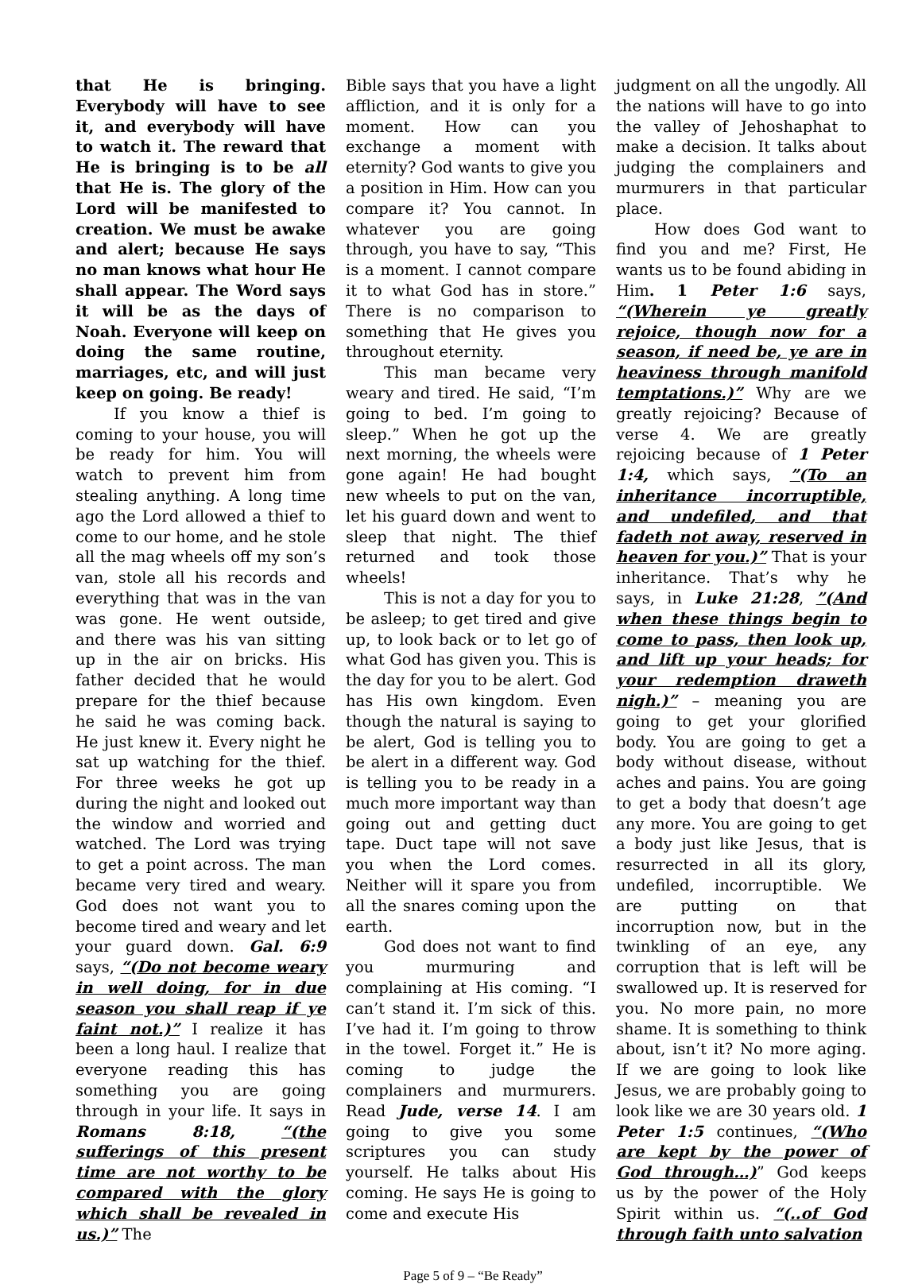that He is bringing. Everybody will have to see it, and everybody will have to watch it. The reward that He is bringing is to be all that He is. The glory of the Lord will be manifested to creation. We must be awake and alert; because He says no man knows what hour He shall appear. The Word says it will be as the days of Noah. Everyone will keep on doing the same routine, marriages, etc, and will just keep on going. Be ready!
If you know a thief is coming to your house, you will be ready for him. You will watch to prevent him from stealing anything. A long time ago the Lord allowed a thief to come to our home, and he stole all the mag wheels off my son’s van, stole all his records and everything that was in the van was gone. He went outside, and there was his van sitting up in the air on bricks. His father decided that he would prepare for the thief because he said he was coming back. He just knew it. Every night he sat up watching for the thief. For three weeks he got up during the night and looked out the window and worried and watched. The Lord was trying to get a point across. The man became very tired and weary. God does not want you to become tired and weary and let your guard down. Gal. 6:9 says, “(Do not become weary in well doing, for in due season you shall reap if ye faint not.)” I realize it has been a long haul. I realize that everyone reading this has something you are going through in your life. It says in Romans 8:18, “(the sufferings of this present time are not worthy to be compared with the glory which shall be revealed in us.)” The
Bible says that you have a light affliction, and it is only for a moment. How can you exchange a moment with eternity? God wants to give you a position in Him. How can you compare it? You cannot. In whatever you are going through, you have to say, “This is a moment. I cannot compare it to what God has in store.” There is no comparison to something that He gives you throughout eternity.
This man became very weary and tired. He said, “I’m going to bed. I’m going to sleep.” When he got up the next morning, the wheels were gone again! He had bought new wheels to put on the van, let his guard down and went to sleep that night. The thief returned and took those wheels!
This is not a day for you to be asleep; to get tired and give up, to look back or to let go of what God has given you. This is the day for you to be alert. God has His own kingdom. Even though the natural is saying to be alert, God is telling you to be alert in a different way. God is telling you to be ready in a much more important way than going out and getting duct tape. Duct tape will not save you when the Lord comes. Neither will it spare you from all the snares coming upon the earth.
God does not want to find you murmuring and complaining at His coming. “I can’t stand it. I’m sick of this. I’ve had it. I’m going to throw in the towel. Forget it.” He is coming to judge the complainers and murmurers. Read Jude, verse 14. I am going to give you some scriptures you can study yourself. He talks about His coming. He says He is going to come and execute His
judgment on all the ungodly. All the nations will have to go into the valley of Jehoshaphat to make a decision. It talks about judging the complainers and murmurers in that particular place.
How does God want to find you and me? First, He wants us to be found abiding in Him. 1 Peter 1:6 says, “(Wherein ye greatly rejoice, though now for a season, if need be, ye are in heaviness through manifold temptations.)” Why are we greatly rejoicing? Because of verse 4. We are greatly rejoicing because of 1 Peter 1:4, which says, ”(To an inheritance incorruptible, and undefiled, and that fadeth not away, reserved in heaven for you.)” That is your inheritance. That’s why he says, in Luke 21:28, ”(And when these things begin to come to pass, then look up, and lift up your heads; for your redemption draweth nigh.)” – meaning you are going to get your glorified body. You are going to get a body without disease, without aches and pains. You are going to get a body that doesn’t age any more. You are going to get a body just like Jesus, that is resurrected in all its glory, undefiled, incorruptible. We are putting on that incorruption now, but in the twinkling of an eye, any corruption that is left will be swallowed up. It is reserved for you. No more pain, no more shame. It is something to think about, isn’t it? No more aging. If we are going to look like Jesus, we are probably going to look like we are 30 years old. 1 Peter 1:5 continues, “(Who are kept by the power of God through…)” God keeps us by the power of the Holy Spirit within us. “(..of God through faith unto salvation
Page 5 of 9 – “Be Ready”